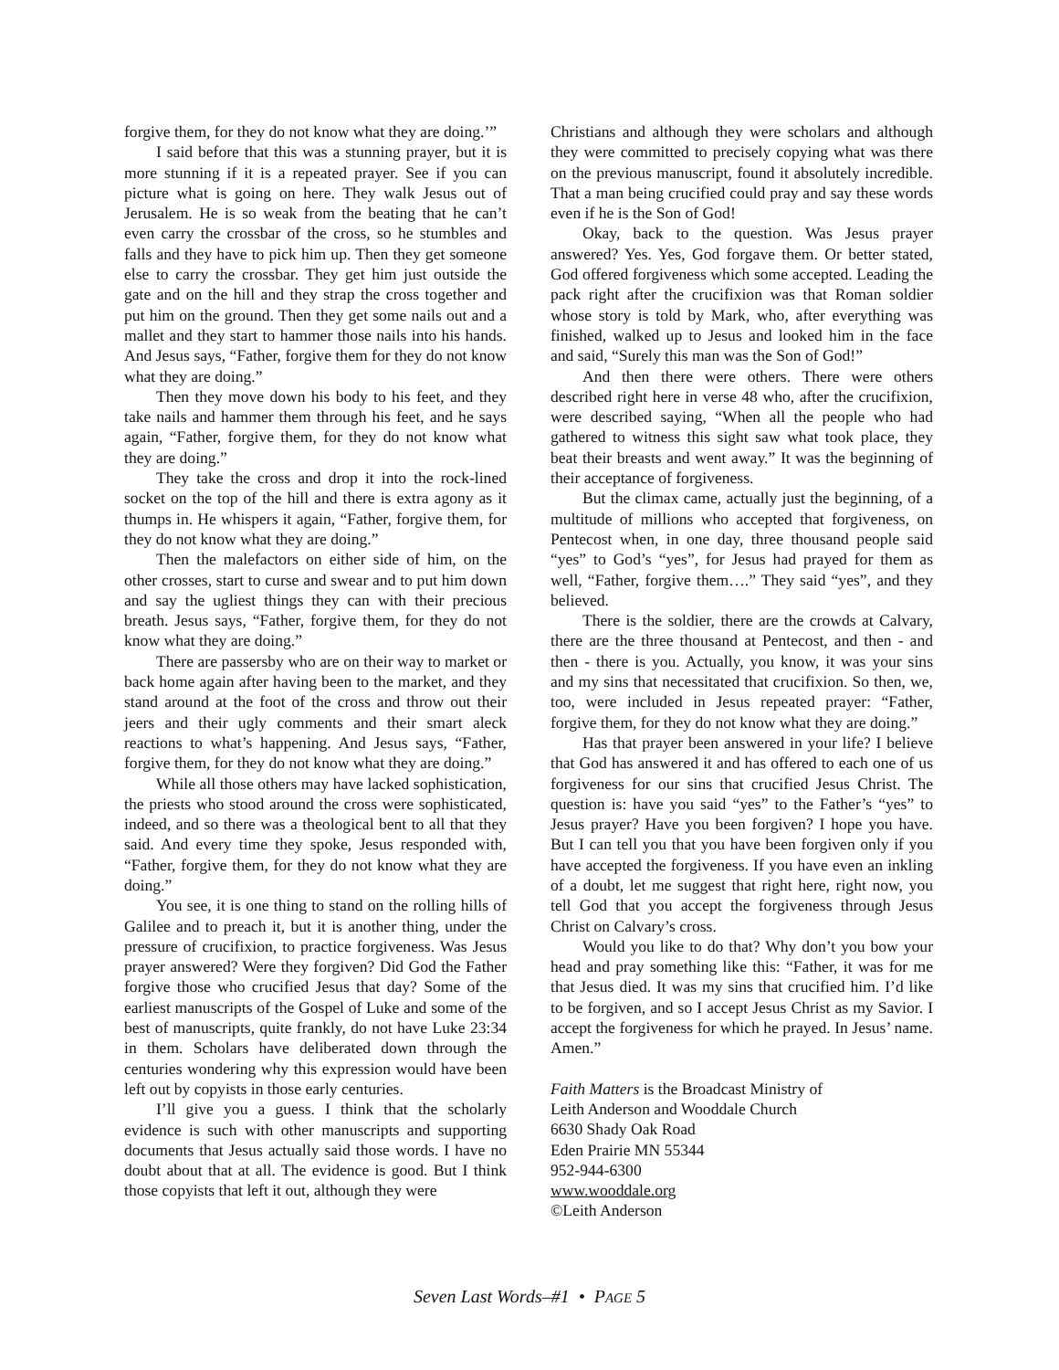forgive them, for they do not know what they are doing.’”
I said before that this was a stunning prayer, but it is more stunning if it is a repeated prayer. See if you can picture what is going on here. They walk Jesus out of Jerusalem. He is so weak from the beating that he can’t even carry the crossbar of the cross, so he stumbles and falls and they have to pick him up. Then they get someone else to carry the crossbar. They get him just outside the gate and on the hill and they strap the cross together and put him on the ground. Then they get some nails out and a mallet and they start to hammer those nails into his hands. And Jesus says, “Father, forgive them for they do not know what they are doing.”
Then they move down his body to his feet, and they take nails and hammer them through his feet, and he says again, “Father, forgive them, for they do not know what they are doing.”
They take the cross and drop it into the rock-lined socket on the top of the hill and there is extra agony as it thumps in. He whispers it again, “Father, forgive them, for they do not know what they are doing.”
Then the malefactors on either side of him, on the other crosses, start to curse and swear and to put him down and say the ugliest things they can with their precious breath. Jesus says, “Father, forgive them, for they do not know what they are doing.”
There are passersby who are on their way to market or back home again after having been to the market, and they stand around at the foot of the cross and throw out their jeers and their ugly comments and their smart aleck reactions to what’s happening. And Jesus says, “Father, forgive them, for they do not know what they are doing.”
While all those others may have lacked sophistication, the priests who stood around the cross were sophisticated, indeed, and so there was a theological bent to all that they said. And every time they spoke, Jesus responded with, “Father, forgive them, for they do not know what they are doing.”
You see, it is one thing to stand on the rolling hills of Galilee and to preach it, but it is another thing, under the pressure of crucifixion, to practice forgiveness. Was Jesus prayer answered? Were they forgiven? Did God the Father forgive those who crucified Jesus that day? Some of the earliest manuscripts of the Gospel of Luke and some of the best of manuscripts, quite frankly, do not have Luke 23:34 in them. Scholars have deliberated down through the centuries wondering why this expression would have been left out by copyists in those early centuries.
I’ll give you a guess. I think that the scholarly evidence is such with other manuscripts and supporting documents that Jesus actually said those words. I have no doubt about that at all. The evidence is good. But I think those copyists that left it out, although they were
Christians and although they were scholars and although they were committed to precisely copying what was there on the previous manuscript, found it absolutely incredible. That a man being crucified could pray and say these words even if he is the Son of God!
Okay, back to the question. Was Jesus prayer answered? Yes. Yes, God forgave them. Or better stated, God offered forgiveness which some accepted. Leading the pack right after the crucifixion was that Roman soldier whose story is told by Mark, who, after everything was finished, walked up to Jesus and looked him in the face and said, “Surely this man was the Son of God!”
And then there were others. There were others described right here in verse 48 who, after the crucifixion, were described saying, “When all the people who had gathered to witness this sight saw what took place, they beat their breasts and went away.” It was the beginning of their acceptance of forgiveness.
But the climax came, actually just the beginning, of a multitude of millions who accepted that forgiveness, on Pentecost when, in one day, three thousand people said “yes” to God’s “yes”, for Jesus had prayed for them as well, “Father, forgive them….” They said “yes”, and they believed.
There is the soldier, there are the crowds at Calvary, there are the three thousand at Pentecost, and then - and then - there is you. Actually, you know, it was your sins and my sins that necessitated that crucifixion. So then, we, too, were included in Jesus repeated prayer: “Father, forgive them, for they do not know what they are doing.”
Has that prayer been answered in your life? I believe that God has answered it and has offered to each one of us forgiveness for our sins that crucified Jesus Christ. The question is: have you said “yes” to the Father’s “yes” to Jesus prayer? Have you been forgiven? I hope you have. But I can tell you that you have been forgiven only if you have accepted the forgiveness. If you have even an inkling of a doubt, let me suggest that right here, right now, you tell God that you accept the forgiveness through Jesus Christ on Calvary’s cross.
Would you like to do that? Why don’t you bow your head and pray something like this: “Father, it was for me that Jesus died. It was my sins that crucified him. I’d like to be forgiven, and so I accept Jesus Christ as my Savior. I accept the forgiveness for which he prayed. In Jesus’ name. Amen.”
Faith Matters is the Broadcast Ministry of
Leith Anderson and Wooddale Church
6630 Shady Oak Road
Eden Prairie MN 55344
952-944-6300
www.wooddale.org
©Leith Anderson
Seven Last Words–#1 • PAGE 5